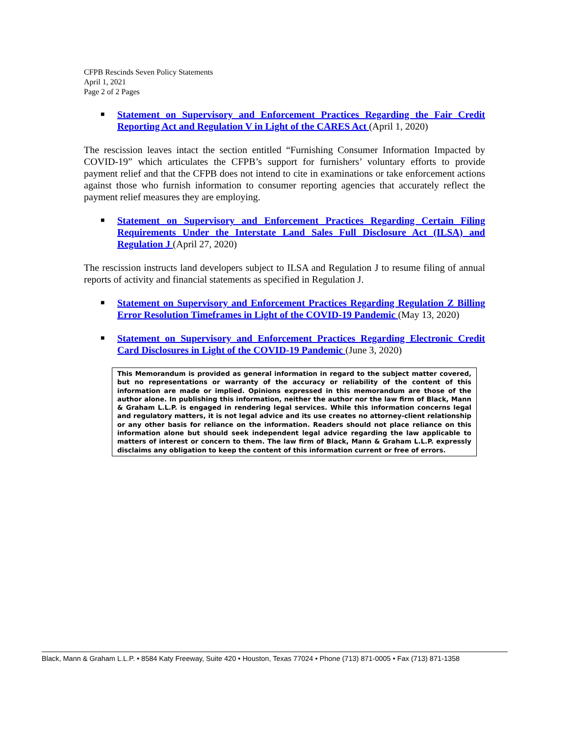CFPB Rescinds Seven Policy Statements
April 1, 2021
Page 2 of 2 Pages
■
Statement on Supervisory and Enforcement Practices Regarding the Fair Credit Reporting Act and Regulation V in Light of the CARES Act (April 1, 2020)
The rescission leaves intact the section entitled “Furnishing Consumer Information Impacted by COVID-19” which articulates the CFPB’s support for furnishers’ voluntary efforts to provide payment relief and that the CFPB does not intend to cite in examinations or take enforcement actions against those who furnish information to consumer reporting agencies that accurately reflect the payment relief measures they are employing.
■
Statement on Supervisory and Enforcement Practices Regarding Certain Filing Requirements Under the Interstate Land Sales Full Disclosure Act (ILSA) and Regulation J (April 27, 2020)
The rescission instructs land developers subject to ILSA and Regulation J to resume filing of annual reports of activity and financial statements as specified in Regulation J.
■
Statement on Supervisory and Enforcement Practices Regarding Regulation Z Billing Error Resolution Timeframes in Light of the COVID-19 Pandemic (May 13, 2020)
■
Statement on Supervisory and Enforcement Practices Regarding Electronic Credit Card Disclosures in Light of the COVID-19 Pandemic (June 3, 2020)
This Memorandum is provided as general information in regard to the subject matter covered, but no representations or warranty of the accuracy or reliability of the content of this information are made or implied. Opinions expressed in this memorandum are those of the author alone. In publishing this information, neither the author nor the law firm of Black, Mann & Graham L.L.P. is engaged in rendering legal services. While this information concerns legal and regulatory matters, it is not legal advice and its use creates no attorney-client relationship or any other basis for reliance on the information. Readers should not place reliance on this information alone but should seek independent legal advice regarding the law applicable to matters of interest or concern to them. The law firm of Black, Mann & Graham L.L.P. expressly disclaims any obligation to keep the content of this information current or free of errors.
Black, Mann & Graham L.L.P. • 8584 Katy Freeway, Suite 420 • Houston, Texas 77024 • Phone (713) 871-0005 • Fax (713) 871-1358